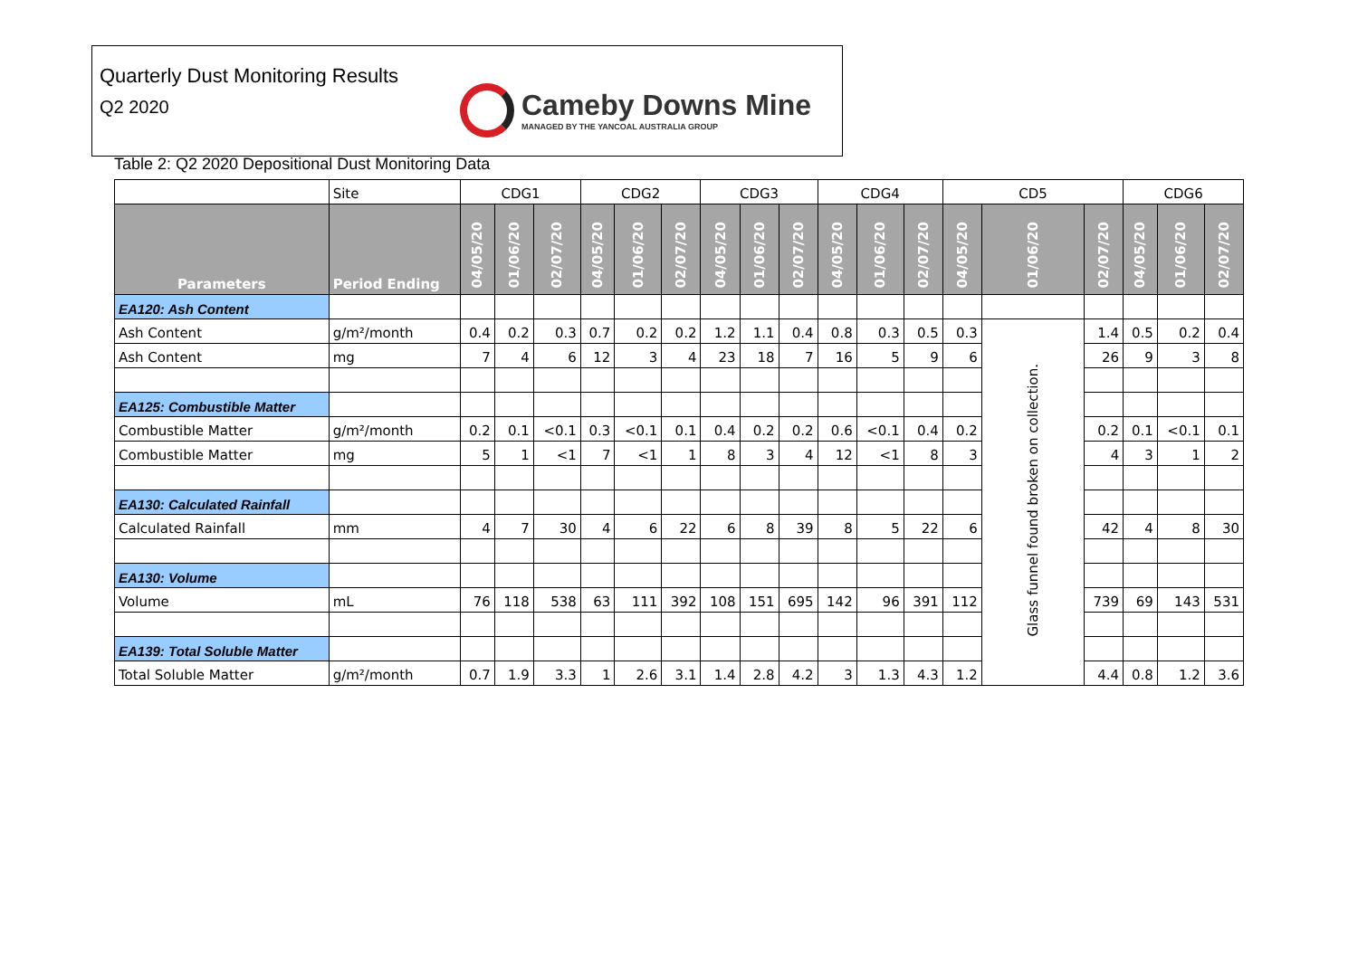Quarterly Dust Monitoring Results
Q2 2020
Cameby Downs Mine
MANAGED BY THE YANCOAL AUSTRALIA GROUP
Table 2: Q2 2020 Depositional Dust Monitoring Data
| | Site | CDG1 | | | CDG2 | | | CDG3 | | | CDG4 | | | CD5 | | | CDG6 | | |
| Parameters | Period Ending | 04/05/20 | 01/06/20 | 02/07/20 | 04/05/20 | 01/06/20 | 02/07/20 | 04/05/20 | 01/06/20 | 02/07/20 | 04/05/20 | 01/06/20 | 02/07/20 | 04/05/20 | 01/06/20 | 02/07/20 | 04/05/20 | 01/06/20 | 02/07/20 |
| EA120: Ash Content | | | | | | | | | | | | | | | | | | | |
| Ash Content | g/m²/month | 0.4 | 0.2 | 0.3 | 0.7 | 0.2 | 0.2 | 1.2 | 1.1 | 0.4 | 0.8 | 0.3 | 0.5 | 0.3 | Glass funnel found broken on collection. | 1.4 | 0.5 | 0.2 | 0.4 |
| Ash Content | mg | 7 | 4 | 6 | 12 | 3 | 4 | 23 | 18 | 7 | 16 | 5 | 9 | 6 | | 26 | 9 | 3 | 8 |
| EA125: Combustible Matter | | | | | | | | | | | | | | | | | | | |
| Combustible Matter | g/m²/month | 0.2 | 0.1 | <0.1 | 0.3 | <0.1 | 0.1 | 0.4 | 0.2 | 0.2 | 0.6 | <0.1 | 0.4 | 0.2 | | 0.2 | 0.1 | <0.1 | 0.1 |
| Combustible Matter | mg | 5 | 1 | <1 | 7 | <1 | 1 | 8 | 3 | 4 | 12 | <1 | 8 | 3 | | 4 | 3 | 1 | 2 |
| EA130: Calculated Rainfall | | | | | | | | | | | | | | | | | | | |
| Calculated Rainfall | mm | 4 | 7 | 30 | 4 | 6 | 22 | 6 | 8 | 39 | 8 | 5 | 22 | 6 | | 42 | 4 | 8 | 30 |
| EA130: Volume | | | | | | | | | | | | | | | | | | | |
| Volume | mL | 76 | 118 | 538 | 63 | 111 | 392 | 108 | 151 | 695 | 142 | 96 | 391 | 112 | | 739 | 69 | 143 | 531 |
| EA139: Total Soluble Matter | | | | | | | | | | | | | | | | | | | |
| Total Soluble Matter | g/m²/month | 0.7 | 1.9 | 3.3 | 1 | 2.6 | 3.1 | 1.4 | 2.8 | 4.2 | 3 | 1.3 | 4.3 | 1.2 | | 4.4 | 0.8 | 1.2 | 3.6 |